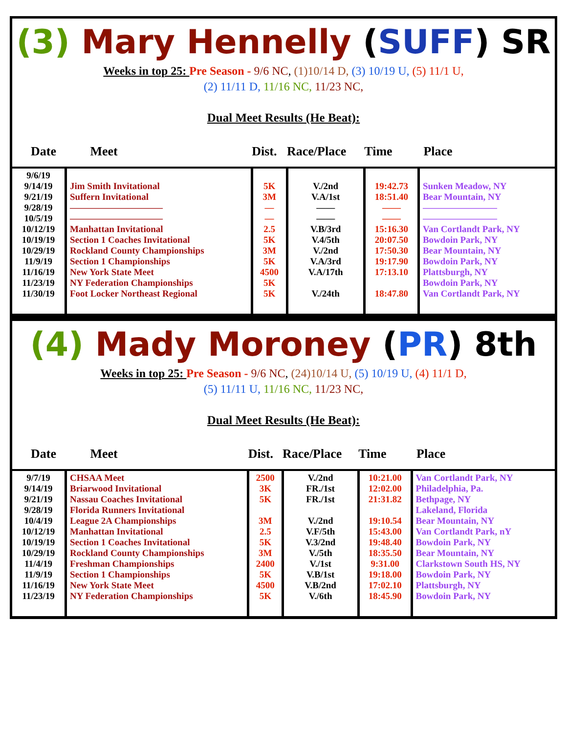(3) Mary Hennelly (SUFF) SR
Weeks in top 25: Pre Season - 9/6 NC, (1)10/14 D, (3) 10/19 U, (5) 11/1 U,
(2) 11/11 D, 11/16 NC, 11/23 NC,
Dual Meet Results (He Beat):
| Date | Meet | Dist. | Race/Place | Time | Place |
| --- | --- | --- | --- | --- | --- |
| 9/6/19 9/14/19 9/21/19 9/28/19 10/5/19 10/12/19 10/19/19 10/29/19 11/9/19 11/16/19 11/23/19 11/30/19 | Jim Smith Invitational Suffern Invitational —————————— —————————— Manhattan Invitational Section 1 Coaches Invitational Rockland County Championships Section 1 Championships New York State Meet NY Federation Championships Foot Locker Northeast Regional | 5K 3M — — 2.5 5K 3M 5K 4500 5K 5K | V./2nd V.A/1st —— —— V.B/3rd V.4/5th V./2nd V.A/3rd V.A/17th V./24th | 19:42.73 18:51.40 —— —— 15:16.30 20:07.50 17:50.30 19:17.90 17:13.10 18:47.80 | Sunken Meadow, NY Bear Mountain, NY ———————— ———————— Van Cortlandt Park, NY Bowdoin Park, NY Bear Mountain, NY Bowdoin Park, NY Plattsburgh, NY Bowdoin Park, NY Van Cortlandt Park, NY |
(4) Mady Moroney (PR) 8th
Weeks in top 25: Pre Season - 9/6 NC, (24)10/14 U, (5) 10/19 U, (4) 11/1 D,
(5) 11/11 U, 11/16 NC, 11/23 NC,
Dual Meet Results (He Beat):
| Date | Meet | Dist. | Race/Place | Time | Place |
| --- | --- | --- | --- | --- | --- |
| 9/7/19 9/14/19 9/21/19 9/28/19 10/4/19 10/12/19 10/19/19 10/29/19 11/4/19 11/9/19 11/16/19 11/23/19 | CHSAA Meet Briarwood Invitational Nassau Coaches Invitational Florida Runners Invitational League 2A Championships Manhattan Invitational Section 1 Coaches Invitational Rockland County Championships Freshman Championships Section 1 Championships New York State Meet NY Federation Championships | 2500 3K 5K 3M 2.5 5K 3M 2400 5K 4500 5K | V./2nd FR./1st FR./1st V./2nd V.F/5th V.3/2nd V./5th V./1st V.B/1st V.B/2nd V./6th | 10:21.00 12:02.00 21:31.82 19:10.54 15:43.00 19:48.40 18:35.50 9:31.00 19:18.00 17:02.10 18:45.90 | Van Cortlandt Park, NY Philadelphia, Pa. Bethpage, NY Lakeland, Florida Bear Mountain, NY Van Cortlandt Park, nY Bowdoin Park, NY Bear Mountain, NY Clarkstown South HS, NY Bowdoin Park, NY Plattsburgh, NY Bowdoin Park, NY |